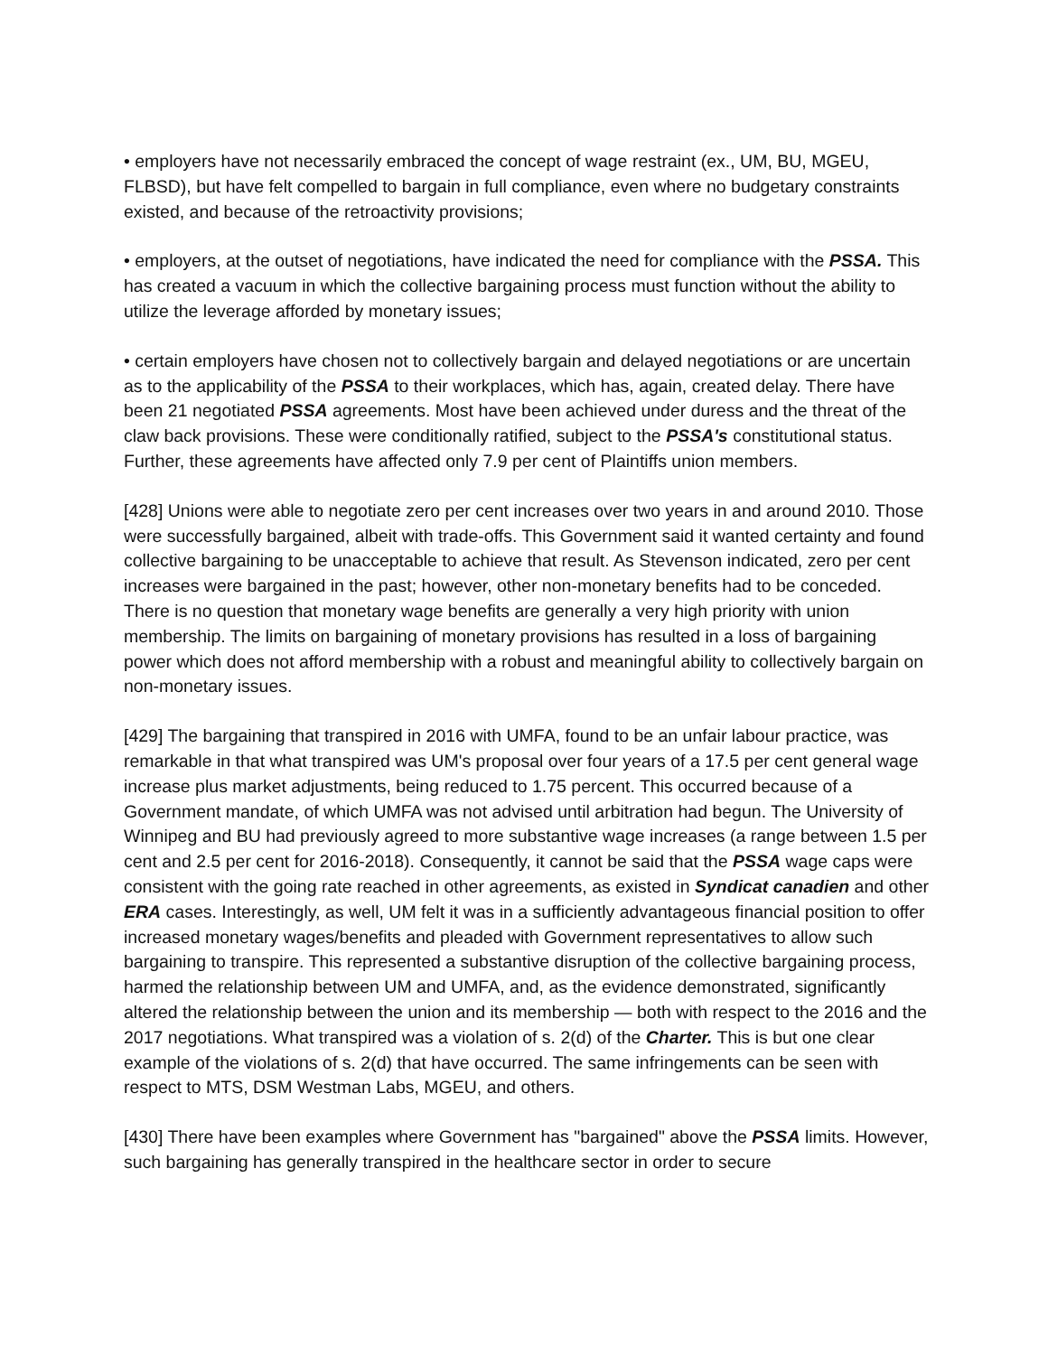• employers have not necessarily embraced the concept of wage restraint (ex., UM, BU, MGEU, FLBSD), but have felt compelled to bargain in full compliance, even where no budgetary constraints existed, and because of the retroactivity provisions;
• employers, at the outset of negotiations, have indicated the need for compliance with the PSSA. This has created a vacuum in which the collective bargaining process must function without the ability to utilize the leverage afforded by monetary issues;
• certain employers have chosen not to collectively bargain and delayed negotiations or are uncertain as to the applicability of the PSSA to their workplaces, which has, again, created delay. There have been 21 negotiated PSSA agreements. Most have been achieved under duress and the threat of the claw back provisions. These were conditionally ratified, subject to the PSSA's constitutional status. Further, these agreements have affected only 7.9 per cent of Plaintiffs union members.
[428] Unions were able to negotiate zero per cent increases over two years in and around 2010. Those were successfully bargained, albeit with trade-offs. This Government said it wanted certainty and found collective bargaining to be unacceptable to achieve that result. As Stevenson indicated, zero per cent increases were bargained in the past; however, other non-monetary benefits had to be conceded. There is no question that monetary wage benefits are generally a very high priority with union membership. The limits on bargaining of monetary provisions has resulted in a loss of bargaining power which does not afford membership with a robust and meaningful ability to collectively bargain on non-monetary issues.
[429] The bargaining that transpired in 2016 with UMFA, found to be an unfair labour practice, was remarkable in that what transpired was UM's proposal over four years of a 17.5 per cent general wage increase plus market adjustments, being reduced to 1.75 percent. This occurred because of a Government mandate, of which UMFA was not advised until arbitration had begun. The University of Winnipeg and BU had previously agreed to more substantive wage increases (a range between 1.5 per cent and 2.5 per cent for 2016-2018). Consequently, it cannot be said that the PSSA wage caps were consistent with the going rate reached in other agreements, as existed in Syndicat canadien and other ERA cases. Interestingly, as well, UM felt it was in a sufficiently advantageous financial position to offer increased monetary wages/benefits and pleaded with Government representatives to allow such bargaining to transpire. This represented a substantive disruption of the collective bargaining process, harmed the relationship between UM and UMFA, and, as the evidence demonstrated, significantly altered the relationship between the union and its membership — both with respect to the 2016 and the 2017 negotiations. What transpired was a violation of s. 2(d) of the Charter. This is but one clear example of the violations of s. 2(d) that have occurred. The same infringements can be seen with respect to MTS, DSM Westman Labs, MGEU, and others.
[430] There have been examples where Government has "bargained" above the PSSA limits. However, such bargaining has generally transpired in the healthcare sector in order to secure